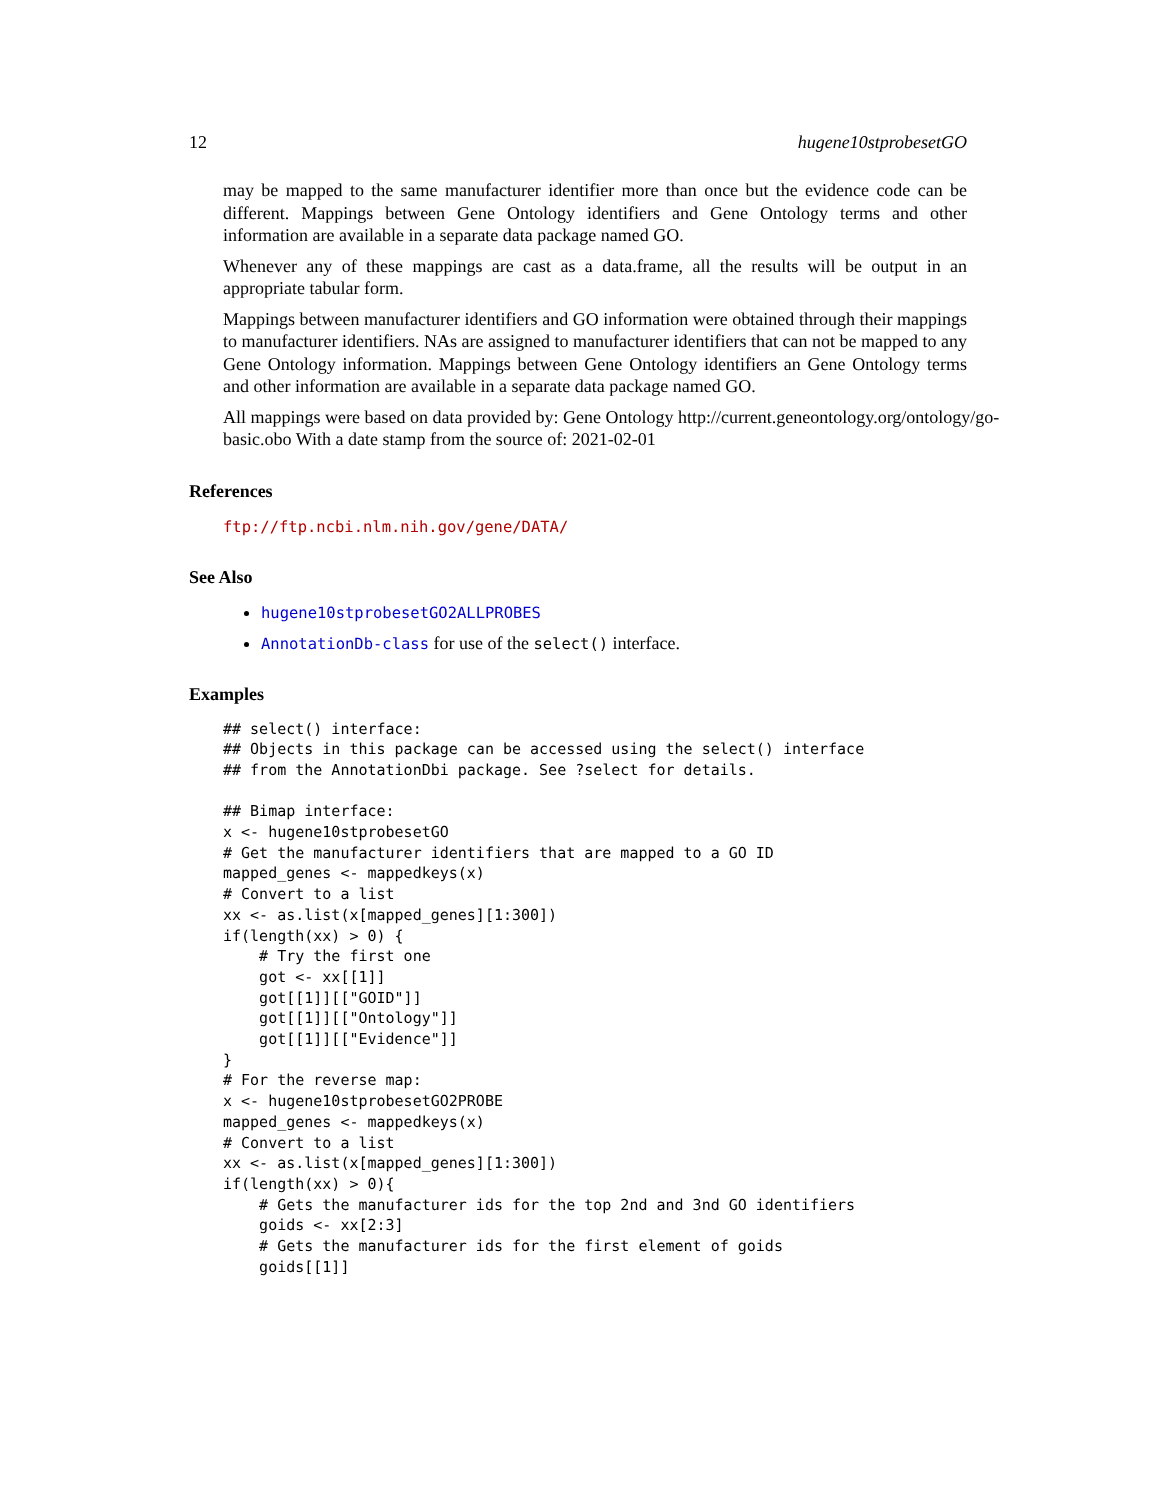12 hugene10stprobesetGO
may be mapped to the same manufacturer identifier more than once but the evidence code can be different. Mappings between Gene Ontology identifiers and Gene Ontology terms and other information are available in a separate data package named GO.
Whenever any of these mappings are cast as a data.frame, all the results will be output in an appropriate tabular form.
Mappings between manufacturer identifiers and GO information were obtained through their mappings to manufacturer identifiers. NAs are assigned to manufacturer identifiers that can not be mapped to any Gene Ontology information. Mappings between Gene Ontology identifiers an Gene Ontology terms and other information are available in a separate data package named GO.
All mappings were based on data provided by: Gene Ontology http://current.geneontology.org/ontology/go-basic.obo With a date stamp from the source of: 2021-02-01
References
ftp://ftp.ncbi.nlm.nih.gov/gene/DATA/
See Also
hugene10stprobesetGO2ALLPROBES
AnnotationDb-class for use of the select() interface.
Examples
## select() interface:
## Objects in this package can be accessed using the select() interface
## from the AnnotationDbi package. See ?select for details.

## Bimap interface:
x <- hugene10stprobesetGO
# Get the manufacturer identifiers that are mapped to a GO ID
mapped_genes <- mappedkeys(x)
# Convert to a list
xx <- as.list(x[mapped_genes][1:300])
if(length(xx) > 0) {
    # Try the first one
    got <- xx[[1]]
    got[[1]][["GOID"]]
    got[[1]][["Ontology"]]
    got[[1]][["Evidence"]]
}
# For the reverse map:
x <- hugene10stprobesetGO2PROBE
mapped_genes <- mappedkeys(x)
# Convert to a list
xx <- as.list(x[mapped_genes][1:300])
if(length(xx) > 0){
    # Gets the manufacturer ids for the top 2nd and 3nd GO identifiers
    goids <- xx[2:3]
    # Gets the manufacturer ids for the first element of goids
    goids[[1]]